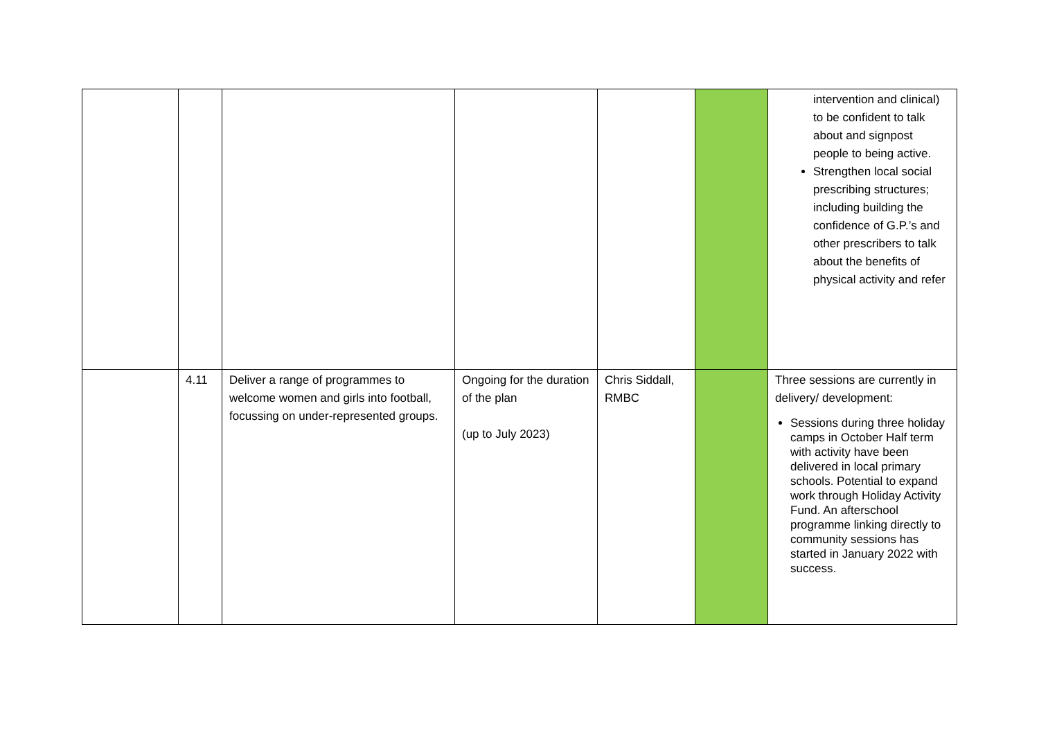| | | | | | | intervention and clinical) to be confident to talk about and signpost people to being active. Strengthen local social prescribing structures; including building the confidence of G.P.’s and other prescribers to talk about the benefits of physical activity and refer |
| | 4.11 | Deliver a range of programmes to welcome women and girls into football, focussing on under-represented groups. | Ongoing for the duration of the plan (up to July 2023) | Chris Siddall, RMBC | | Three sessions are currently in delivery/ development: Sessions during three holiday camps in October Half term with activity have been delivered in local primary schools. Potential to expand work through Holiday Activity Fund. An afterschool programme linking directly to community sessions has started in January 2022 with success. |